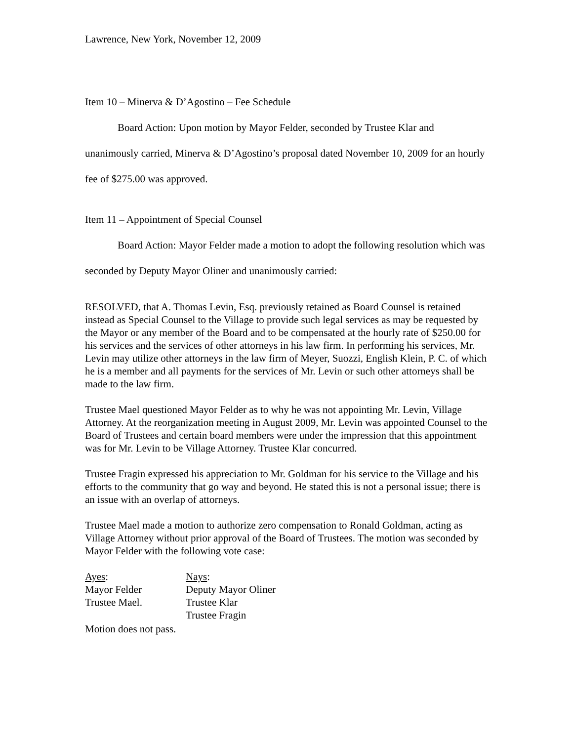Lawrence, New York, November 12, 2009
Item 10 – Minerva & D’Agostino – Fee Schedule
Board Action: Upon motion by Mayor Felder, seconded by Trustee Klar and unanimously carried, Minerva & D’Agostino’s proposal dated November 10, 2009 for an hourly fee of $275.00 was approved.
Item 11 – Appointment of Special Counsel
Board Action: Mayor Felder made a motion to adopt the following resolution which was seconded by Deputy Mayor Oliner and unanimously carried:
RESOLVED, that A. Thomas Levin, Esq. previously retained as Board Counsel is retained instead as Special Counsel to the Village to provide such legal services as may be requested by the Mayor or any member of the Board and to be compensated at the hourly rate of $250.00 for his services and the services of other attorneys in his law firm. In performing his services, Mr. Levin may utilize other attorneys in the law firm of Meyer, Suozzi, English Klein, P. C. of which he is a member and all payments for the services of Mr. Levin or such other attorneys shall be made to the law firm.
Trustee Mael questioned Mayor Felder as to why he was not appointing Mr. Levin, Village Attorney. At the reorganization meeting in August 2009, Mr. Levin was appointed Counsel to the Board of Trustees and certain board members were under the impression that this appointment was for Mr. Levin to be Village Attorney. Trustee Klar concurred.
Trustee Fragin expressed his appreciation to Mr. Goldman for his service to the Village and his efforts to the community that go way and beyond. He stated this is not a personal issue; there is an issue with an overlap of attorneys.
Trustee Mael made a motion to authorize zero compensation to Ronald Goldman, acting as Village Attorney without prior approval of the Board of Trustees. The motion was seconded by Mayor Felder with the following vote case:
| Ayes : | Nays : |
| Mayor Felder | Deputy Mayor Oliner |
| Trustee Mael. | Trustee Klar |
| | Trustee Fragin |
Motion does not pass.